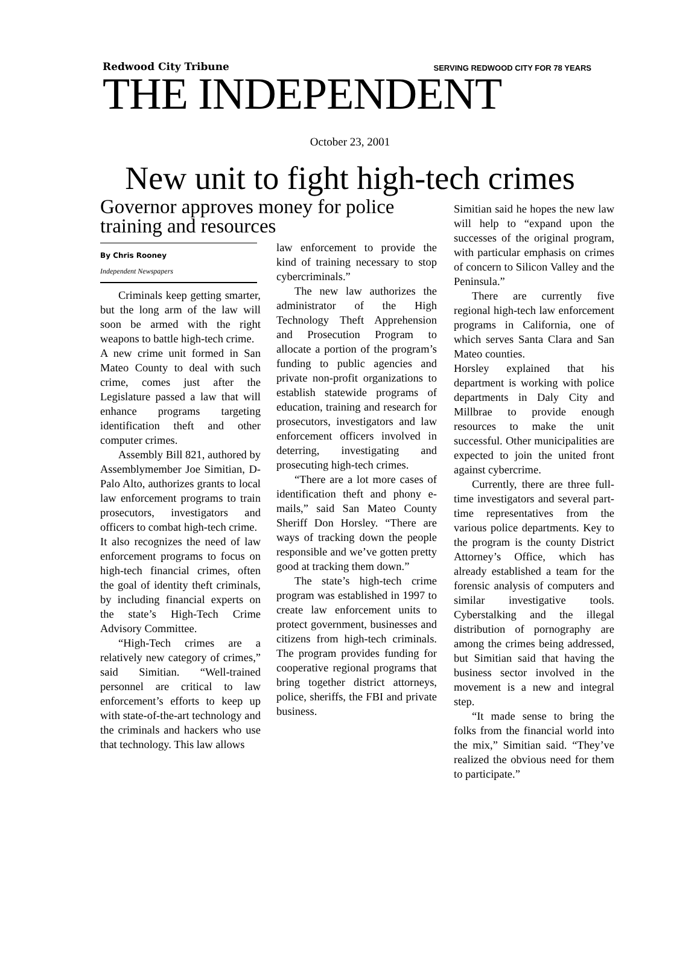Redwood City Tribune SERVING REDWOOD CITY FOR 78 YEARS
THE INDEPENDENT
October 23, 2001
New unit to fight high-tech crimes
Governor approves money for police training and resources
By Chris Rooney
Independent Newspapers
Criminals keep getting smarter, but the long arm of the law will soon be armed with the right weapons to battle high-tech crime.
A new crime unit formed in San Mateo County to deal with such crime, comes just after the Legislature passed a law that will enhance programs targeting identification theft and other computer crimes.
Assembly Bill 821, authored by Assemblymember Joe Simitian, D-Palo Alto, authorizes grants to local law enforcement programs to train prosecutors, investigators and officers to combat high-tech crime.
It also recognizes the need of law enforcement programs to focus on high-tech financial crimes, often the goal of identity theft criminals, by including financial experts on the state’s High-Tech Crime Advisory Committee.
“High-Tech crimes are a relatively new category of crimes,” said Simitian. “Well-trained personnel are critical to law enforcement’s efforts to keep up with state-of-the-art technology and the criminals and hackers who use that technology. This law allows
law enforcement to provide the kind of training necessary to stop cybercriminals.”
The new law authorizes the administrator of the High Technology Theft Apprehension and Prosecution Program to allocate a portion of the program’s funding to public agencies and private non-profit organizations to establish statewide programs of education, training and research for prosecutors, investigators and law enforcement officers involved in deterring, investigating and prosecuting high-tech crimes.
“There are a lot more cases of identification theft and phony e-mails,” said San Mateo County Sheriff Don Horsley. “There are ways of tracking down the people responsible and we’ve gotten pretty good at tracking them down.”
The state’s high-tech crime program was established in 1997 to create law enforcement units to protect government, businesses and citizens from high-tech criminals. The program provides funding for cooperative regional programs that bring together district attorneys, police, sheriffs, the FBI and private business.
Simitian said he hopes the new law will help to “expand upon the successes of the original program, with particular emphasis on crimes of concern to Silicon Valley and the Peninsula.”
There are currently five regional high-tech law enforcement programs in California, one of which serves Santa Clara and San Mateo counties.
Horsley explained that his department is working with police departments in Daly City and Millbrae to provide enough resources to make the unit successful. Other municipalities are expected to join the united front against cybercrime.
Currently, there are three full-time investigators and several part-time representatives from the various police departments. Key to the program is the county District Attorney’s Office, which has already established a team for the forensic analysis of computers and similar investigative tools. Cyberstalking and the illegal distribution of pornography are among the crimes being addressed, but Simitian said that having the business sector involved in the movement is a new and integral step.
“It made sense to bring the folks from the financial world into the mix,” Simitian said. “They’ve realized the obvious need for them to participate.”